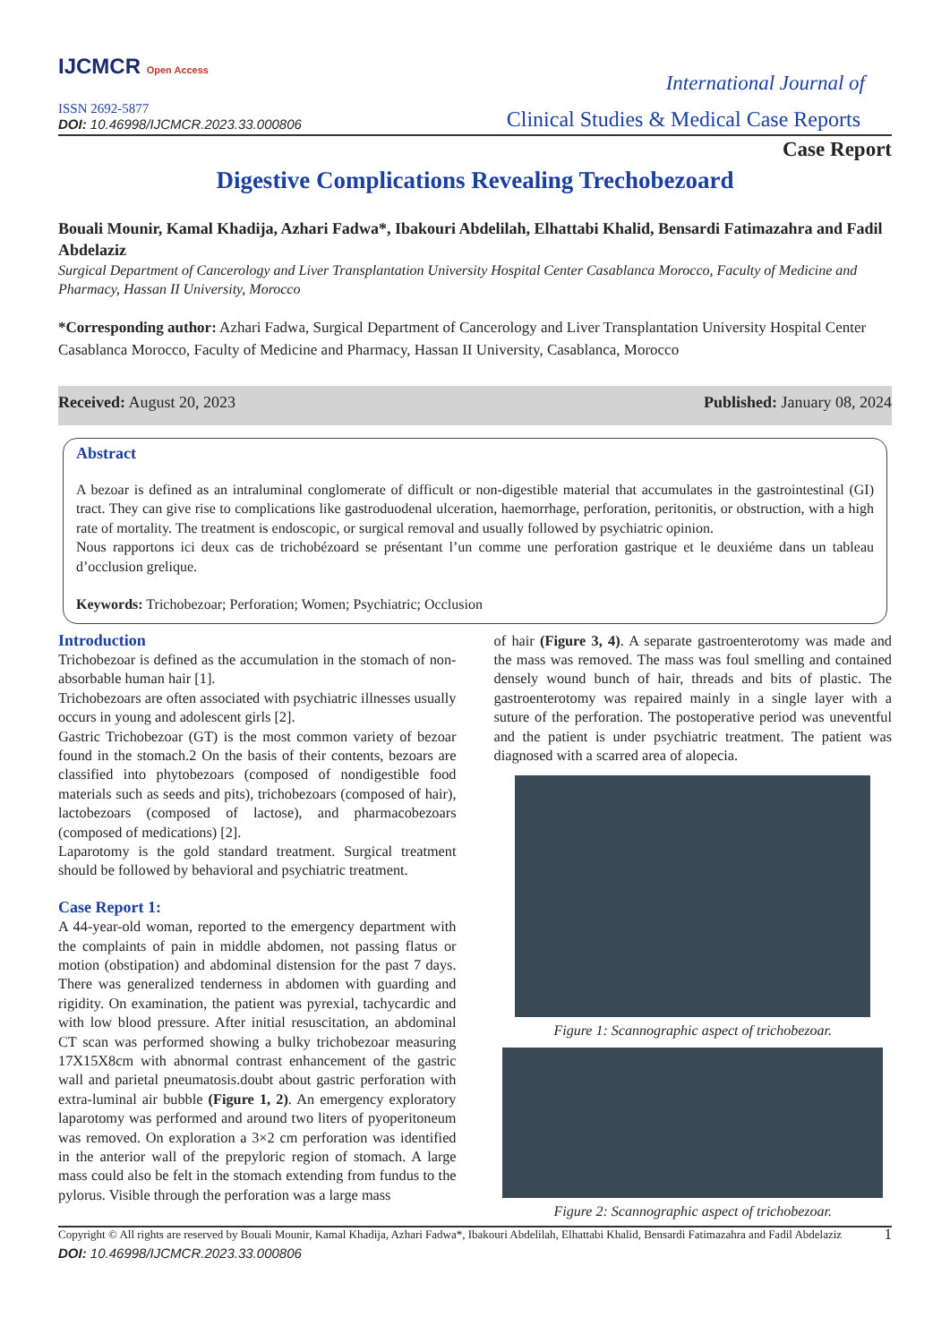IJCMCR Open Access
ISSN 2692-5877
DOI: 10.46998/IJCMCR.2023.33.000806
International Journal of
Clinical Studies & Medical Case Reports
Case Report
Digestive Complications Revealing Trechobezoard
Bouali Mounir, Kamal Khadija, Azhari Fadwa*, Ibakouri Abdelilah, Elhattabi Khalid, Bensardi Fatimazahra and Fadil Abdelaziz
Surgical Department of Cancerology and Liver Transplantation University Hospital Center Casablanca Morocco, Faculty of Medicine and Pharmacy, Hassan II University, Morocco
*Corresponding author: Azhari Fadwa, Surgical Department of Cancerology and Liver Transplantation University Hospital Center Casablanca Morocco, Faculty of Medicine and Pharmacy, Hassan II University, Casablanca, Morocco
Received: August 20, 2023 Published: January 08, 2024
Abstract
A bezoar is defined as an intraluminal conglomerate of difficult or non-digestible material that accumulates in the gastrointestinal (GI) tract. They can give rise to complications like gastroduodenal ulceration, haemorrhage, perforation, peritonitis, or obstruction, with a high rate of mortality. The treatment is endoscopic, or surgical removal and usually followed by psychiatric opinion.
Nous rapportons ici deux cas de trichobézoard se présentant l’un comme une perforation gastrique et le deuxiéme dans un tableau d’occlusion grelique.
Keywords: Trichobezoar; Perforation; Women; Psychiatric; Occlusion
Introduction
Trichobezoar is defined as the accumulation in the stomach of non-absorbable human hair [1].
Trichobezoars are often associated with psychiatric illnesses usually occurs in young and adolescent girls [2].
Gastric Trichobezoar (GT) is the most common variety of bezoar found in the stomach.2 On the basis of their contents, bezoars are classified into phytobezoars (composed of nondigestible food materials such as seeds and pits), trichobezoars (composed of hair), lactobezoars (composed of lactose), and pharmacobezoars (composed of medications) [2].
Laparotomy is the gold standard treatment. Surgical treatment should be followed by behavioral and psychiatric treatment.
Case Report 1:
A 44-year-old woman, reported to the emergency department with the complaints of pain in middle abdomen, not passing flatus or motion (obstipation) and abdominal distension for the past 7 days. There was generalized tenderness in abdomen with guarding and rigidity. On examination, the patient was pyrexial, tachycardic and with low blood pressure. After initial resuscitation, an abdominal CT scan was performed showing a bulky trichobezoar measuring 17X15X8cm with abnormal contrast enhancement of the gastric wall and parietal pneumatosis.doubt about gastric perforation with extra-luminal air bubble (Figure 1, 2). An emergency exploratory laparotomy was performed and around two liters of pyoperitoneum was removed. On exploration a 3×2 cm perforation was identified in the anterior wall of the prepyloric region of stomach. A large mass could also be felt in the stomach extending from fundus to the pylorus. Visible through the perforation was a large mass
of hair (Figure 3, 4). A separate gastroenterotomy was made and the mass was removed. The mass was foul smelling and contained densely wound bunch of hair, threads and bits of plastic. The gastroenterotomy was repaired mainly in a single layer with a suture of the perforation. The postoperative period was uneventful and the patient is under psychiatric treatment. The patient was diagnosed with a scarred area of alopecia.
Figure 1: Scannographic aspect of trichobezoar.
Figure 2: Scannographic aspect of trichobezoar.
Copyright © All rights are reserved by Bouali Mounir, Kamal Khadija, Azhari Fadwa*, Ibakouri Abdelilah, Elhattabi Khalid, Bensardi Fatimazahra and Fadil Abdelaziz 1
DOI: 10.46998/IJCMCR.2023.33.000806